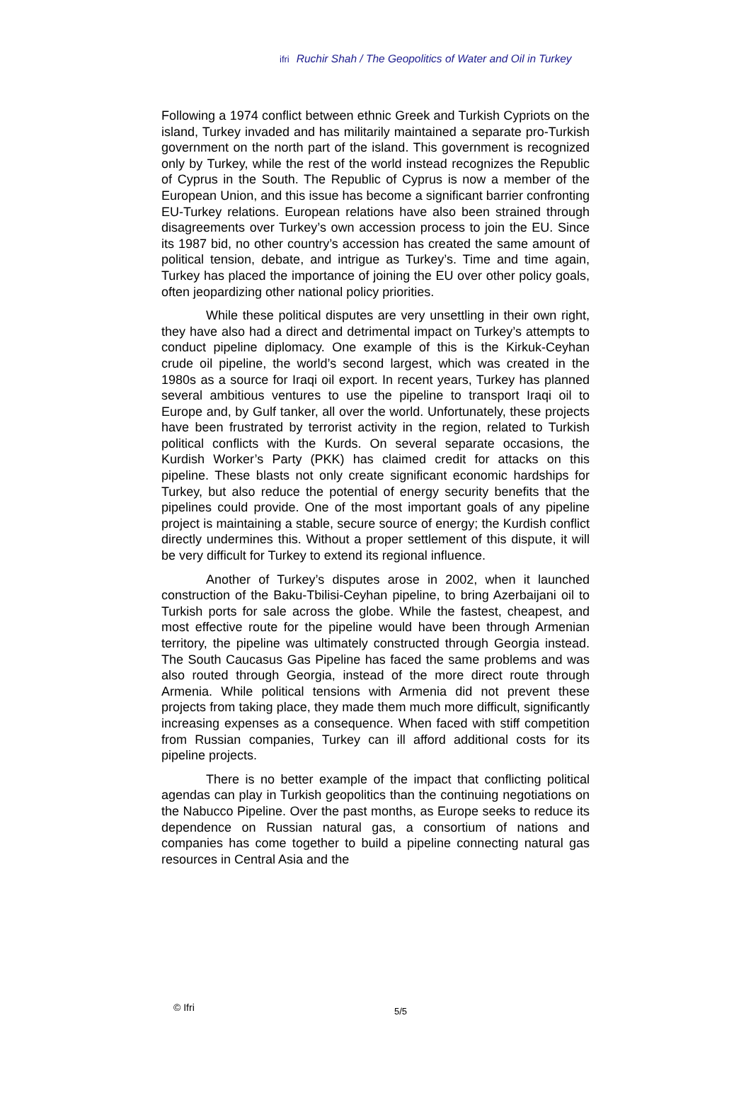ifri Ruchir Shah / The Geopolitics of Water and Oil in Turkey
Following a 1974 conflict between ethnic Greek and Turkish Cypriots on the island, Turkey invaded and has militarily maintained a separate pro-Turkish government on the north part of the island. This government is recognized only by Turkey, while the rest of the world instead recognizes the Republic of Cyprus in the South. The Republic of Cyprus is now a member of the European Union, and this issue has become a significant barrier confronting EU-Turkey relations. European relations have also been strained through disagreements over Turkey’s own accession process to join the EU. Since its 1987 bid, no other country’s accession has created the same amount of political tension, debate, and intrigue as Turkey’s. Time and time again, Turkey has placed the importance of joining the EU over other policy goals, often jeopardizing other national policy priorities.
While these political disputes are very unsettling in their own right, they have also had a direct and detrimental impact on Turkey’s attempts to conduct pipeline diplomacy. One example of this is the Kirkuk-Ceyhan crude oil pipeline, the world’s second largest, which was created in the 1980s as a source for Iraqi oil export. In recent years, Turkey has planned several ambitious ventures to use the pipeline to transport Iraqi oil to Europe and, by Gulf tanker, all over the world. Unfortunately, these projects have been frustrated by terrorist activity in the region, related to Turkish political conflicts with the Kurds. On several separate occasions, the Kurdish Worker’s Party (PKK) has claimed credit for attacks on this pipeline. These blasts not only create significant economic hardships for Turkey, but also reduce the potential of energy security benefits that the pipelines could provide. One of the most important goals of any pipeline project is maintaining a stable, secure source of energy; the Kurdish conflict directly undermines this. Without a proper settlement of this dispute, it will be very difficult for Turkey to extend its regional influence.
Another of Turkey’s disputes arose in 2002, when it launched construction of the Baku-Tbilisi-Ceyhan pipeline, to bring Azerbaijani oil to Turkish ports for sale across the globe. While the fastest, cheapest, and most effective route for the pipeline would have been through Armenian territory, the pipeline was ultimately constructed through Georgia instead. The South Caucasus Gas Pipeline has faced the same problems and was also routed through Georgia, instead of the more direct route through Armenia. While political tensions with Armenia did not prevent these projects from taking place, they made them much more difficult, significantly increasing expenses as a consequence. When faced with stiff competition from Russian companies, Turkey can ill afford additional costs for its pipeline projects.
There is no better example of the impact that conflicting political agendas can play in Turkish geopolitics than the continuing negotiations on the Nabucco Pipeline. Over the past months, as Europe seeks to reduce its dependence on Russian natural gas, a consortium of nations and companies has come together to build a pipeline connecting natural gas resources in Central Asia and the
© Ifri 5/5